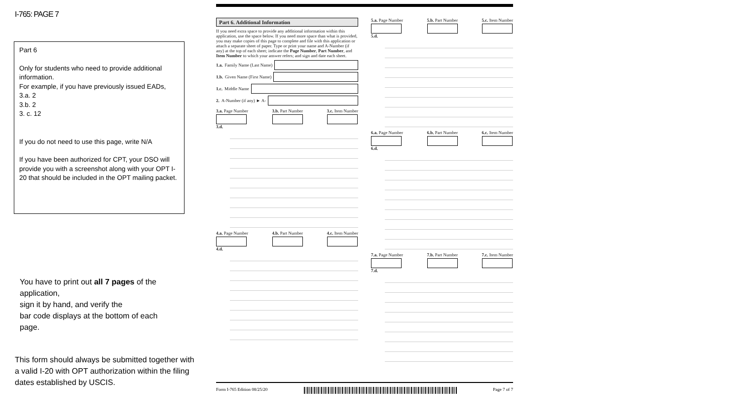I-765: PAGE 7
Part 6
Only for students who need to provide additional information.
For example, if you have previously issued EADs,
3.a. 2
3.b. 2
3. c. 12
If you do not need to use this page, write N/A
If you have been authorized for CPT, your DSO will provide you with a screenshot along with your OPT I-20 that should be included in the OPT mailing packet.
You have to print out all 7 pages of the application,
sign it by hand, and verify the
bar code displays at the bottom of each page.
This form should always be submitted together with a valid I-20 with OPT authorization within the filing dates established by USCIS.
Part 6. Additional Information
If you need extra space to provide any additional information within this application, use the space below. If you need more space than what is provided, you may make copies of this page to complete and file with this application or attach a separate sheet of paper. Type or print your name and A-Number (if any) at the top of each sheet; indicate the Page Number, Part Number, and Item Number to which your answer refers; and sign and date each sheet.
1.a. Family Name (Last Name)
1.b. Given Name (First Name)
1.c. Middle Name
2. A-Number (if any) ► A-
3.a. Page Number 3.b. Part Number 3.c. Item Number
3.d.
4.a. Page Number 4.b. Part Number 4.c. Item Number
4.d.
5.a. Page Number 5.b. Part Number 5.c. Item Number
5.d.
6.a. Page Number 6.b. Part Number 6.c. Item Number
6.d.
7.a. Page Number 7.b. Part Number 7.c. Item Number
7.d.
Form I-765 Edition 08/25/20 Page 7 of 7